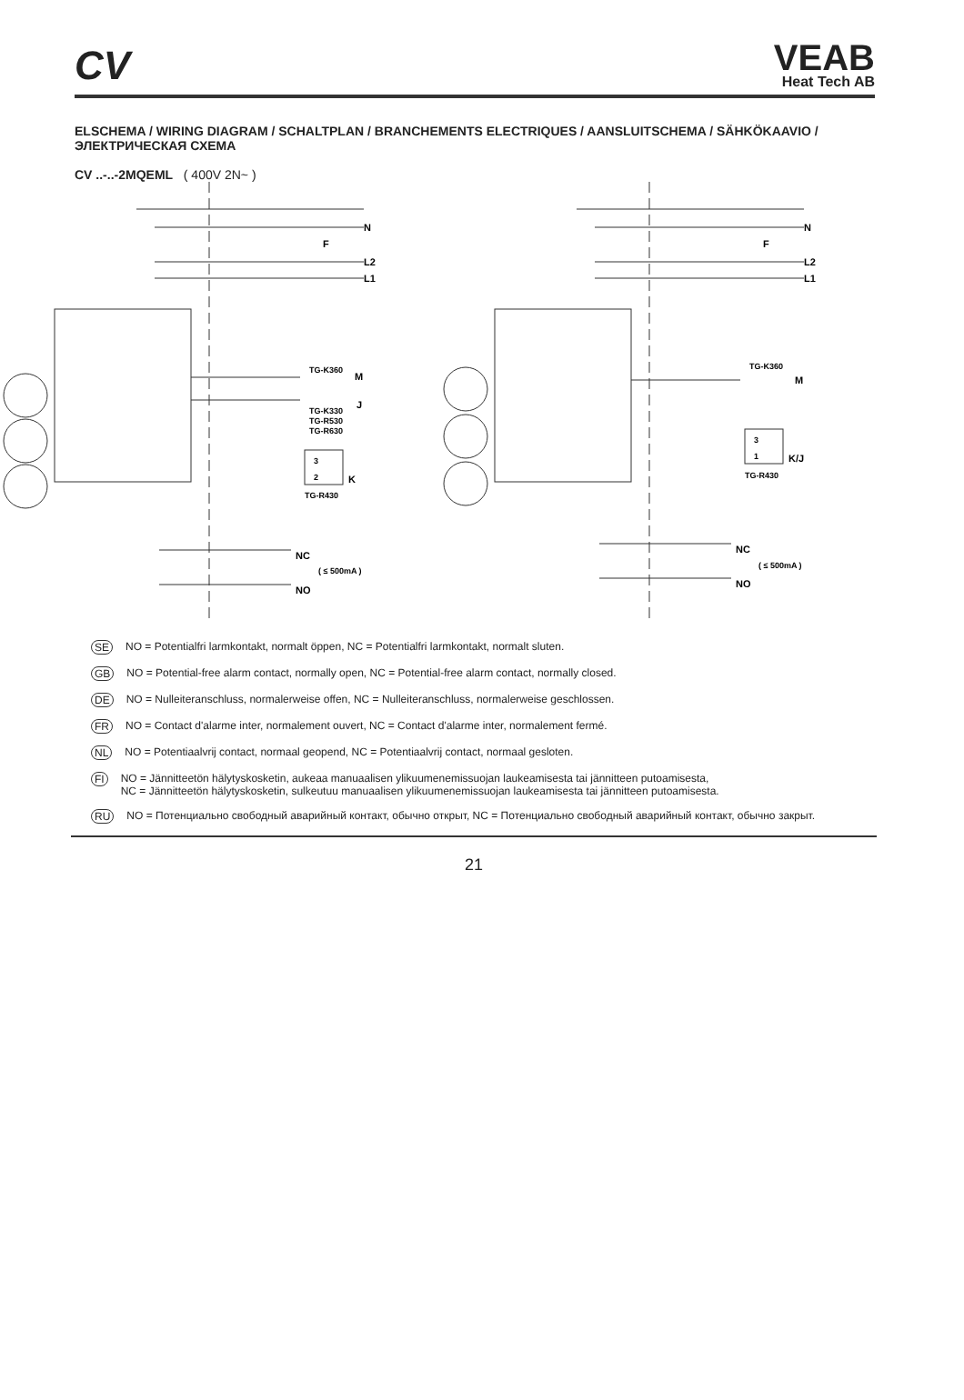CV
VEAB
Heat Tech AB
ELSCHEMA / WIRING DIAGRAM / SCHALTPLAN / BRANCHEMENTS ELECTRIQUES / AANSLUITSCHEMA / SÄHKÖKAAVIO / ЭЛЕКТРИЧЕСКАЯ СХЕМА
CV ..-..-2MQEML ( 400V 2N~ )
N
L2
L1
F
TG-K360
M
TG-K330
TG-R530
TG-R630
J
3
2
K
TG-R430
NC
( ≤ 500mA )
NO
N
L2
L1
F
TG-K360
M
3
1
K/J
TG-R430
NC
( ≤ 500mA )
NO
SE NO = Potentialfri larmkontakt, normalt öppen, NC = Potentialfri larmkontakt, normalt sluten.
GB NO = Potential-free alarm contact, normally open, NC = Potential-free alarm contact, normally closed.
DE NO = Nulleiteranschluss, normalerweise offen, NC = Nulleiteranschluss, normalerweise geschlossen.
FR NO = Contact d'alarme inter, normalement ouvert, NC = Contact d'alarme inter, normalement fermé.
NL NO = Potentiaalvrij contact, normaal geopend, NC = Potentiaalvrij contact, normaal gesloten.
FI NO = Jännitteetön hälytyskosketin, aukeaa manuaalisen ylikuumenemissuojan laukeamisesta tai jännitteen putoamisesta,
NC = Jännitteetön hälytyskosketin, sulkeutuu manuaalisen ylikuumenemissuojan laukeamisesta tai jännitteen putoamisesta.
RU NO = Потенциально свободный аварийный контакт, обычно открыт, NC = Потенциально свободный аварийный контакт, обычно закрыт.
21